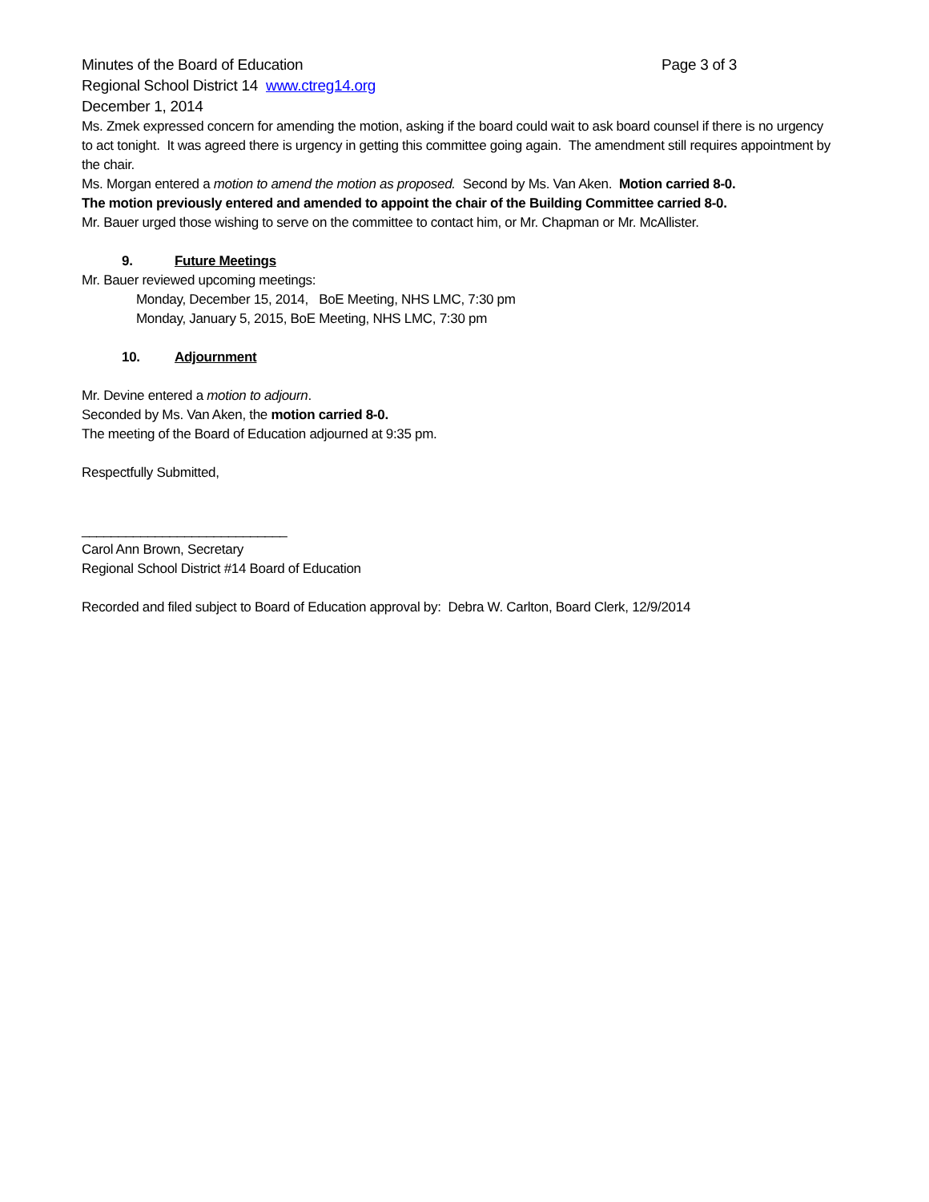Minutes of the Board of Education Page 3 of 3
Regional School District 14 www.ctreg14.org
December 1, 2014
Ms. Zmek expressed concern for amending the motion, asking if the board could wait to ask board counsel if there is no urgency to act tonight. It was agreed there is urgency in getting this committee going again. The amendment still requires appointment by the chair.
Ms. Morgan entered a motion to amend the motion as proposed. Second by Ms. Van Aken. Motion carried 8-0.
The motion previously entered and amended to appoint the chair of the Building Committee carried 8-0.
Mr. Bauer urged those wishing to serve on the committee to contact him, or Mr. Chapman or Mr. McAllister.
9. Future Meetings
Mr. Bauer reviewed upcoming meetings:
Monday, December 15, 2014, BoE Meeting, NHS LMC, 7:30 pm
Monday, January 5, 2015, BoE Meeting, NHS LMC, 7:30 pm
10. Adjournment
Mr. Devine entered a motion to adjourn.
Seconded by Ms. Van Aken, the motion carried 8-0.
The meeting of the Board of Education adjourned at 9:35 pm.
Respectfully Submitted,
____________________________
Carol Ann Brown, Secretary
Regional School District #14 Board of Education
Recorded and filed subject to Board of Education approval by: Debra W. Carlton, Board Clerk, 12/9/2014